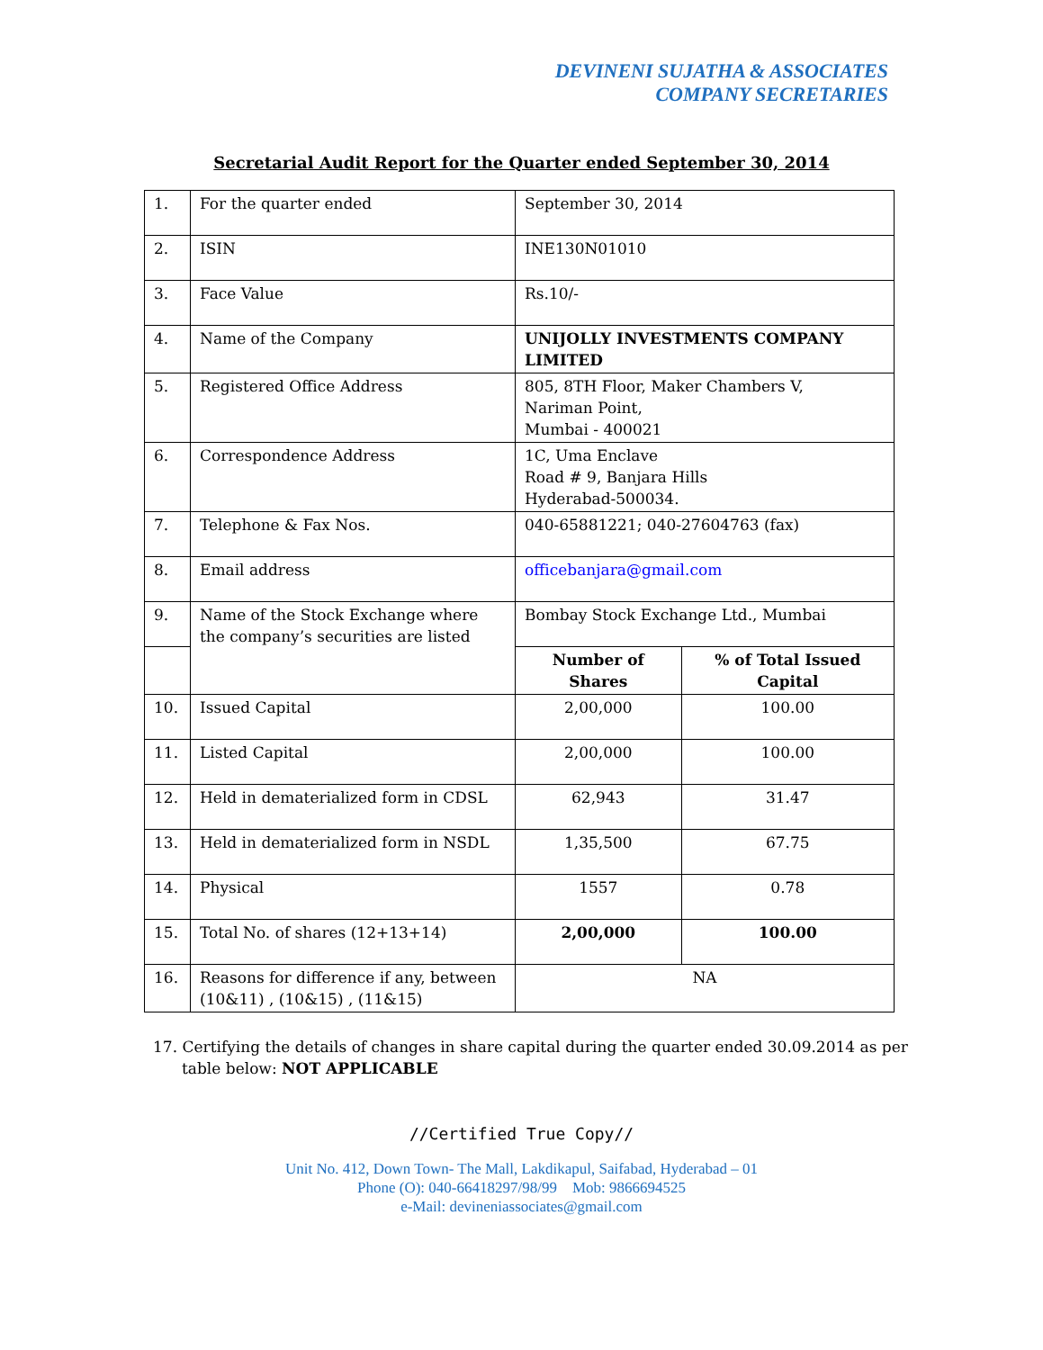DEVINENI SUJATHA & ASSOCIATES
COMPANY SECRETARIES
Secretarial Audit Report for the Quarter ended September 30, 2014
| 1. | For the quarter ended | September 30, 2014 | |
| 2. | ISIN | INE130N01010 | |
| 3. | Face Value | Rs.10/- | |
| 4. | Name of the Company | UNIJOLLY INVESTMENTS COMPANY LIMITED | |
| 5. | Registered Office Address | 805, 8TH Floor, Maker Chambers V, Nariman Point, Mumbai - 400021 | |
| 6. | Correspondence Address | 1C, Uma Enclave Road # 9, Banjara Hills Hyderabad-500034. | |
| 7. | Telephone & Fax Nos. | 040-65881221; 040-27604763 (fax) | |
| 8. | Email address | officebanjara@gmail.com | |
| 9. | Name of the Stock Exchange where the company’s securities are listed | Bombay Stock Exchange Ltd., Mumbai | |
| | | Number of Shares | % of Total Issued Capital |
| 10. | Issued Capital | 2,00,000 | 100.00 |
| 11. | Listed Capital | 2,00,000 | 100.00 |
| 12. | Held in dematerialized form in CDSL | 62,943 | 31.47 |
| 13. | Held in dematerialized form in NSDL | 1,35,500 | 67.75 |
| 14. | Physical | 1557 | 0.78 |
| 15. | Total No. of shares (12+13+14) | 2,00,000 | 100.00 |
| 16. | Reasons for difference if any, between (10&11) , (10&15) , (11&15) | NA | |
17. Certifying the details of changes in share capital during the quarter ended 30.09.2014 as per table below: NOT APPLICABLE
//Certified True Copy//
Unit No. 412, Down Town- The Mall, Lakdikapul, Saifabad, Hyderabad – 01
Phone (O): 040-66418297/98/99 Mob: 9866694525
e-Mail: devineniassociates@gmail.com